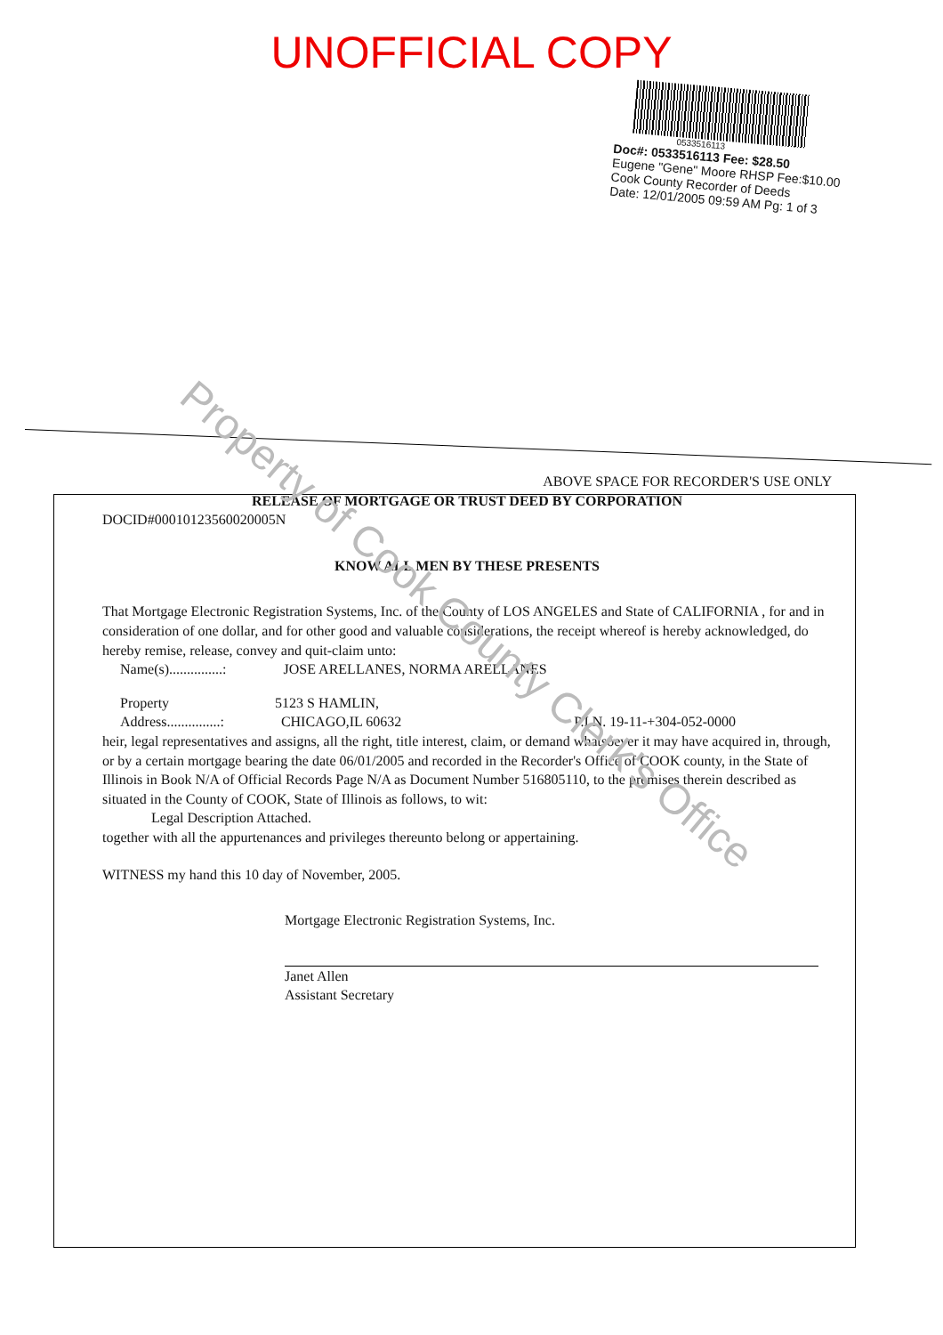UNOFFICIAL COPY
0533516113
Doc#: 0533516113 Fee: $28.50
Eugene "Gene" Moore RHSP Fee:$10.00
Cook County Recorder of Deeds
Date: 12/01/2005 09:59 AM Pg: 1 of 3
ABOVE SPACE FOR RECORDER'S USE ONLY
RELEASE OF MORTGAGE OR TRUST DEED BY CORPORATION
DOCID#00010123560020005N
KNOW ALL MEN BY THESE PRESENTS
That Mortgage Electronic Registration Systems, Inc. of the County of LOS ANGELES and State of CALIFORNIA , for and in consideration of one dollar, and for other good and valuable considerations, the receipt whereof is hereby acknowledged, do hereby remise, release, convey and quit-claim unto:
Name(s)...............: JOSE ARELLANES, NORMA ARELLANES
Property 5123 S HAMLIN,
Address...............: CHICAGO,IL 60632 P.I.N. 19-11-+304-052-0000
heir, legal representatives and assigns, all the right, title interest, claim, or demand whatsoever it may have acquired in, through, or by a certain mortgage bearing the date 06/01/2005 and recorded in the Recorder's Office of COOK county, in the State of Illinois in Book N/A of Official Records Page N/A as Document Number 516805110, to the premises therein described as situated in the County of COOK, State of Illinois as follows, to wit:
Legal Description Attached.
together with all the appurtenances and privileges thereunto belong or appertaining.
WITNESS my hand this 10 day of November, 2005.
Mortgage Electronic Registration Systems, Inc.
Janet Allen
Assistant Secretary
Property of Cook County Clerk's Office